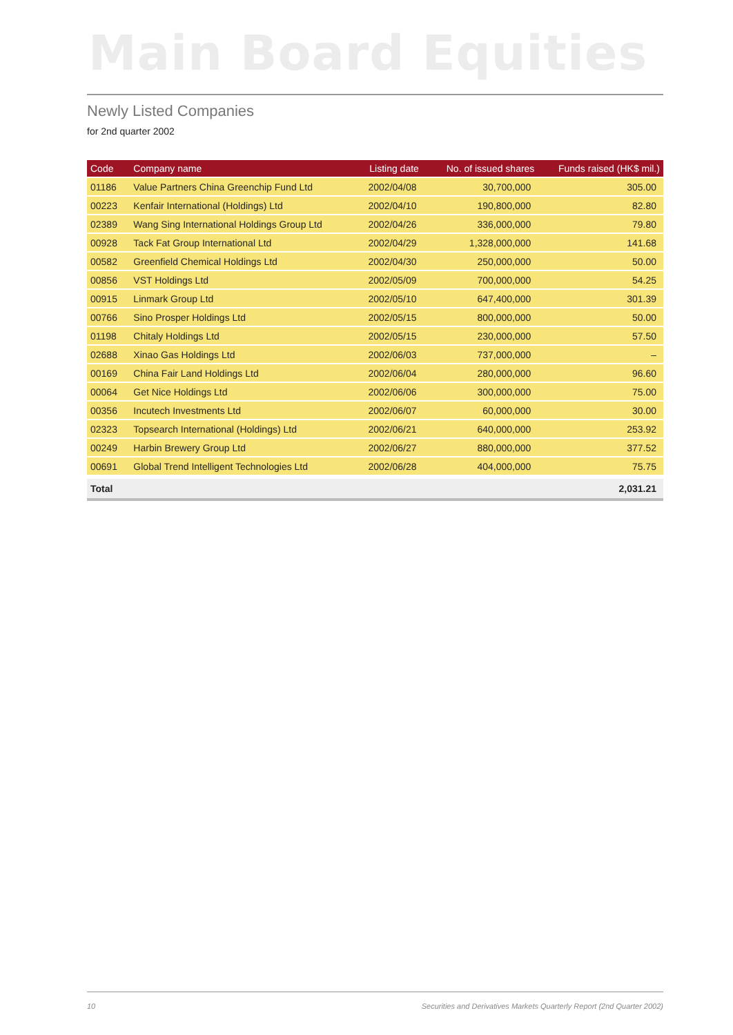Main Board Equities
Newly Listed Companies
for 2nd quarter 2002
| Code | Company name | Listing date | No. of issued shares | Funds raised (HK$ mil.) |
| --- | --- | --- | --- | --- |
| 01186 | Value Partners China Greenchip Fund Ltd | 2002/04/08 | 30,700,000 | 305.00 |
| 00223 | Kenfair International (Holdings) Ltd | 2002/04/10 | 190,800,000 | 82.80 |
| 02389 | Wang Sing International Holdings Group Ltd | 2002/04/26 | 336,000,000 | 79.80 |
| 00928 | Tack Fat Group International Ltd | 2002/04/29 | 1,328,000,000 | 141.68 |
| 00582 | Greenfield Chemical Holdings Ltd | 2002/04/30 | 250,000,000 | 50.00 |
| 00856 | VST Holdings Ltd | 2002/05/09 | 700,000,000 | 54.25 |
| 00915 | Linmark Group Ltd | 2002/05/10 | 647,400,000 | 301.39 |
| 00766 | Sino Prosper Holdings Ltd | 2002/05/15 | 800,000,000 | 50.00 |
| 01198 | Chitaly Holdings Ltd | 2002/05/15 | 230,000,000 | 57.50 |
| 02688 | Xinao Gas Holdings Ltd | 2002/06/03 | 737,000,000 | – |
| 00169 | China Fair Land Holdings Ltd | 2002/06/04 | 280,000,000 | 96.60 |
| 00064 | Get Nice Holdings Ltd | 2002/06/06 | 300,000,000 | 75.00 |
| 00356 | Incutech Investments Ltd | 2002/06/07 | 60,000,000 | 30.00 |
| 02323 | Topsearch International (Holdings) Ltd | 2002/06/21 | 640,000,000 | 253.92 |
| 00249 | Harbin Brewery Group Ltd | 2002/06/27 | 880,000,000 | 377.52 |
| 00691 | Global Trend Intelligent Technologies Ltd | 2002/06/28 | 404,000,000 | 75.75 |
| Total | | | | 2,031.21 |
10 Securities and Derivatives Markets Quarterly Report (2nd Quarter 2002)